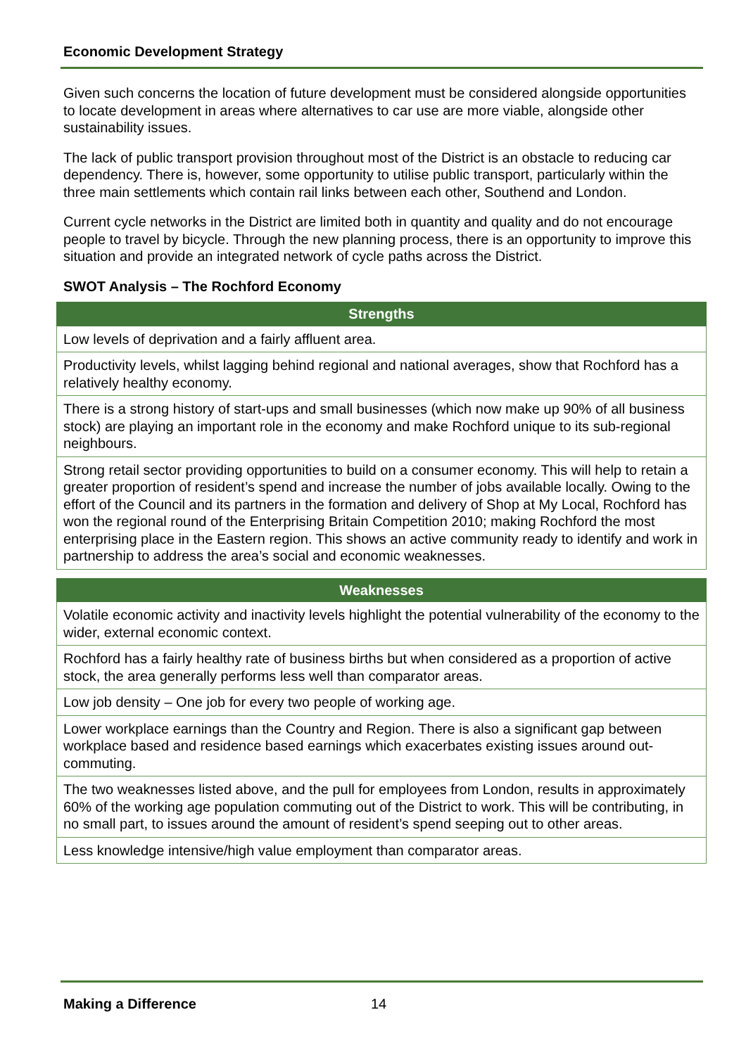Economic Development Strategy
Given such concerns the location of future development must be considered alongside opportunities to locate development in areas where alternatives to car use are more viable, alongside other sustainability issues.
The lack of public transport provision throughout most of the District is an obstacle to reducing car dependency. There is, however, some opportunity to utilise public transport, particularly within the three main settlements which contain rail links between each other, Southend and London.
Current cycle networks in the District are limited both in quantity and quality and do not encourage people to travel by bicycle. Through the new planning process, there is an opportunity to improve this situation and provide an integrated network of cycle paths across the District.
SWOT Analysis – The Rochford Economy
| Strengths |
| --- |
| Low levels of deprivation and a fairly affluent area. |
| Productivity levels, whilst lagging behind regional and national averages, show that Rochford has a relatively healthy economy. |
| There is a strong history of start-ups and small businesses (which now make up 90% of all business stock) are playing an important role in the economy and make Rochford unique to its sub-regional neighbours. |
| Strong retail sector providing opportunities to build on a consumer economy. This will help to retain a greater proportion of resident’s spend and increase the number of jobs available locally. Owing to the effort of the Council and its partners in the formation and delivery of Shop at My Local, Rochford has won the regional round of the Enterprising Britain Competition 2010; making Rochford the most enterprising place in the Eastern region. This shows an active community ready to identify and work in partnership to address the area’s social and economic weaknesses. |
| Weaknesses |
| --- |
| Volatile economic activity and inactivity levels highlight the potential vulnerability of the economy to the wider, external economic context. |
| Rochford has a fairly healthy rate of business births but when considered as a proportion of active stock, the area generally performs less well than comparator areas. |
| Low job density – One job for every two people of working age. |
| Lower workplace earnings than the Country and Region. There is also a significant gap between workplace based and residence based earnings which exacerbates existing issues around out-commuting. |
| The two weaknesses listed above, and the pull for employees from London, results in approximately 60% of the working age population commuting out of the District to work. This will be contributing, in no small part, to issues around the amount of resident’s spend seeping out to other areas. |
| Less knowledge intensive/high value employment than comparator areas. |
Making a Difference 14